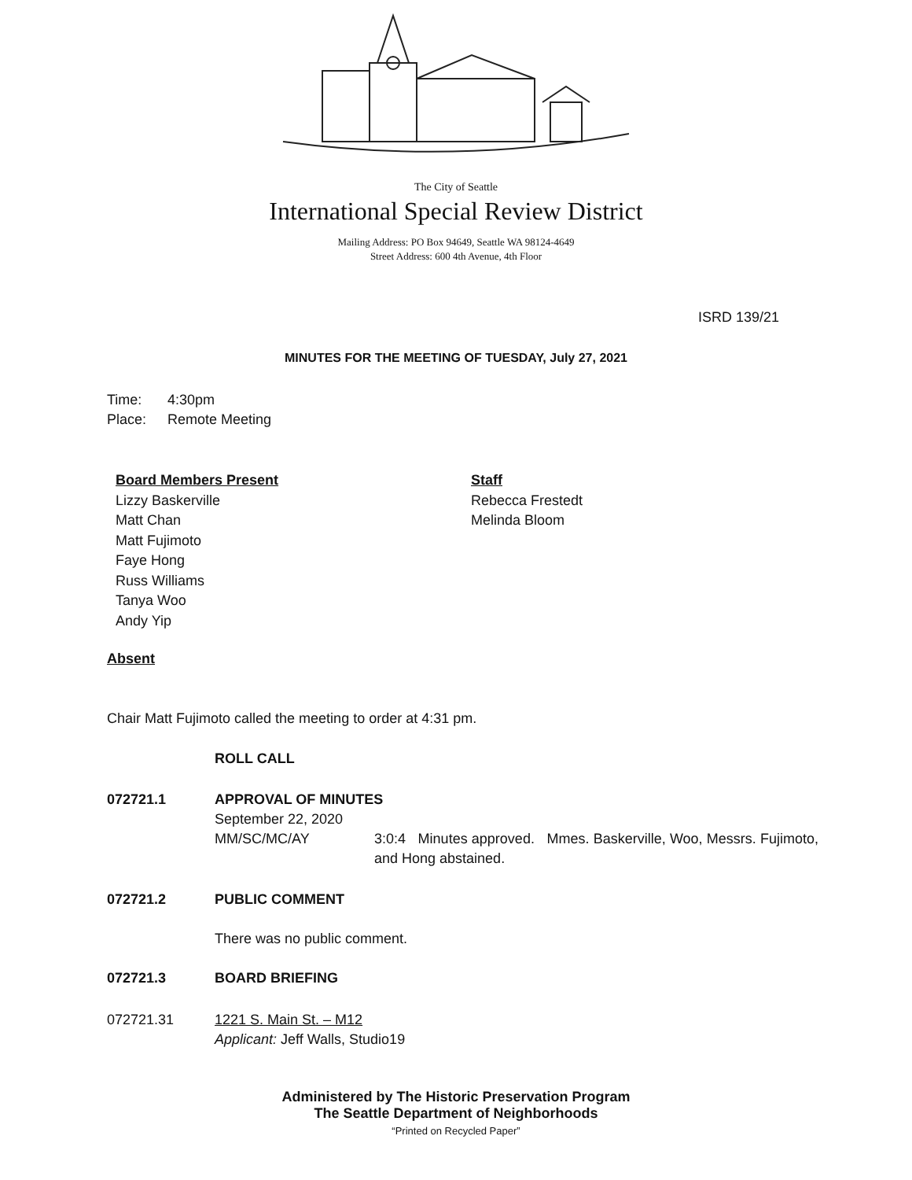The City of Seattle
International Special Review District
Mailing Address: PO Box 94649, Seattle WA 98124-4649
Street Address: 600 4th Avenue, 4th Floor
ISRD 139/21
MINUTES FOR THE MEETING OF TUESDAY, July 27, 2021
Time: 4:30pm
Place: Remote Meeting
Board Members Present
Lizzy Baskerville
Matt Chan
Matt Fujimoto
Faye Hong
Russ Williams
Tanya Woo
Andy Yip
Staff
Rebecca Frestedt
Melinda Bloom
Absent
Chair Matt Fujimoto called the meeting to order at 4:31 pm.
ROLL CALL
072721.1 APPROVAL OF MINUTES
September 22, 2020
MM/SC/MC/AY 3:0:4 Minutes approved. Mmes. Baskerville, Woo, Messrs. Fujimoto, and Hong abstained.
072721.2 PUBLIC COMMENT
There was no public comment.
072721.3 BOARD BRIEFING
072721.31 1221 S. Main St. – M12
Applicant: Jeff Walls, Studio19
Administered by The Historic Preservation Program
The Seattle Department of Neighborhoods
“Printed on Recycled Paper”